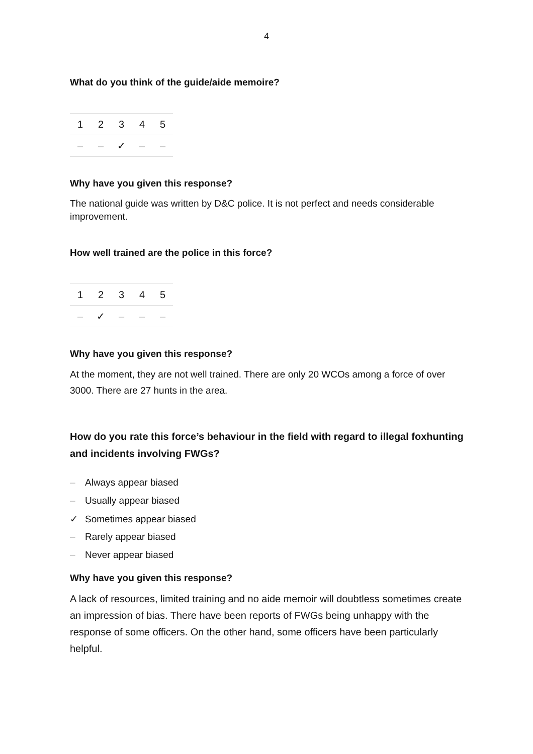4
What do you think of the guide/aide memoire?
| 1 | 2 | 3 | 4 | 5 |
| – | – | ✓ | – | – |
Why have you given this response?
The national guide was written by D&C police. It is not perfect and needs considerable improvement.
How well trained are the police in this force?
| 1 | 2 | 3 | 4 | 5 |
| – | ✓ | – | – | – |
Why have you given this response?
At the moment, they are not well trained. There are only 20 WCOs among a force of over 3000. There are 27 hunts in the area.
How do you rate this force’s behaviour in the field with regard to illegal foxhunting and incidents involving FWGs?
– Always appear biased
– Usually appear biased
✓ Sometimes appear biased
– Rarely appear biased
– Never appear biased
Why have you given this response?
A lack of resources, limited training and no aide memoir will doubtless sometimes create an impression of bias. There have been reports of FWGs being unhappy with the response of some officers. On the other hand, some officers have been particularly helpful.